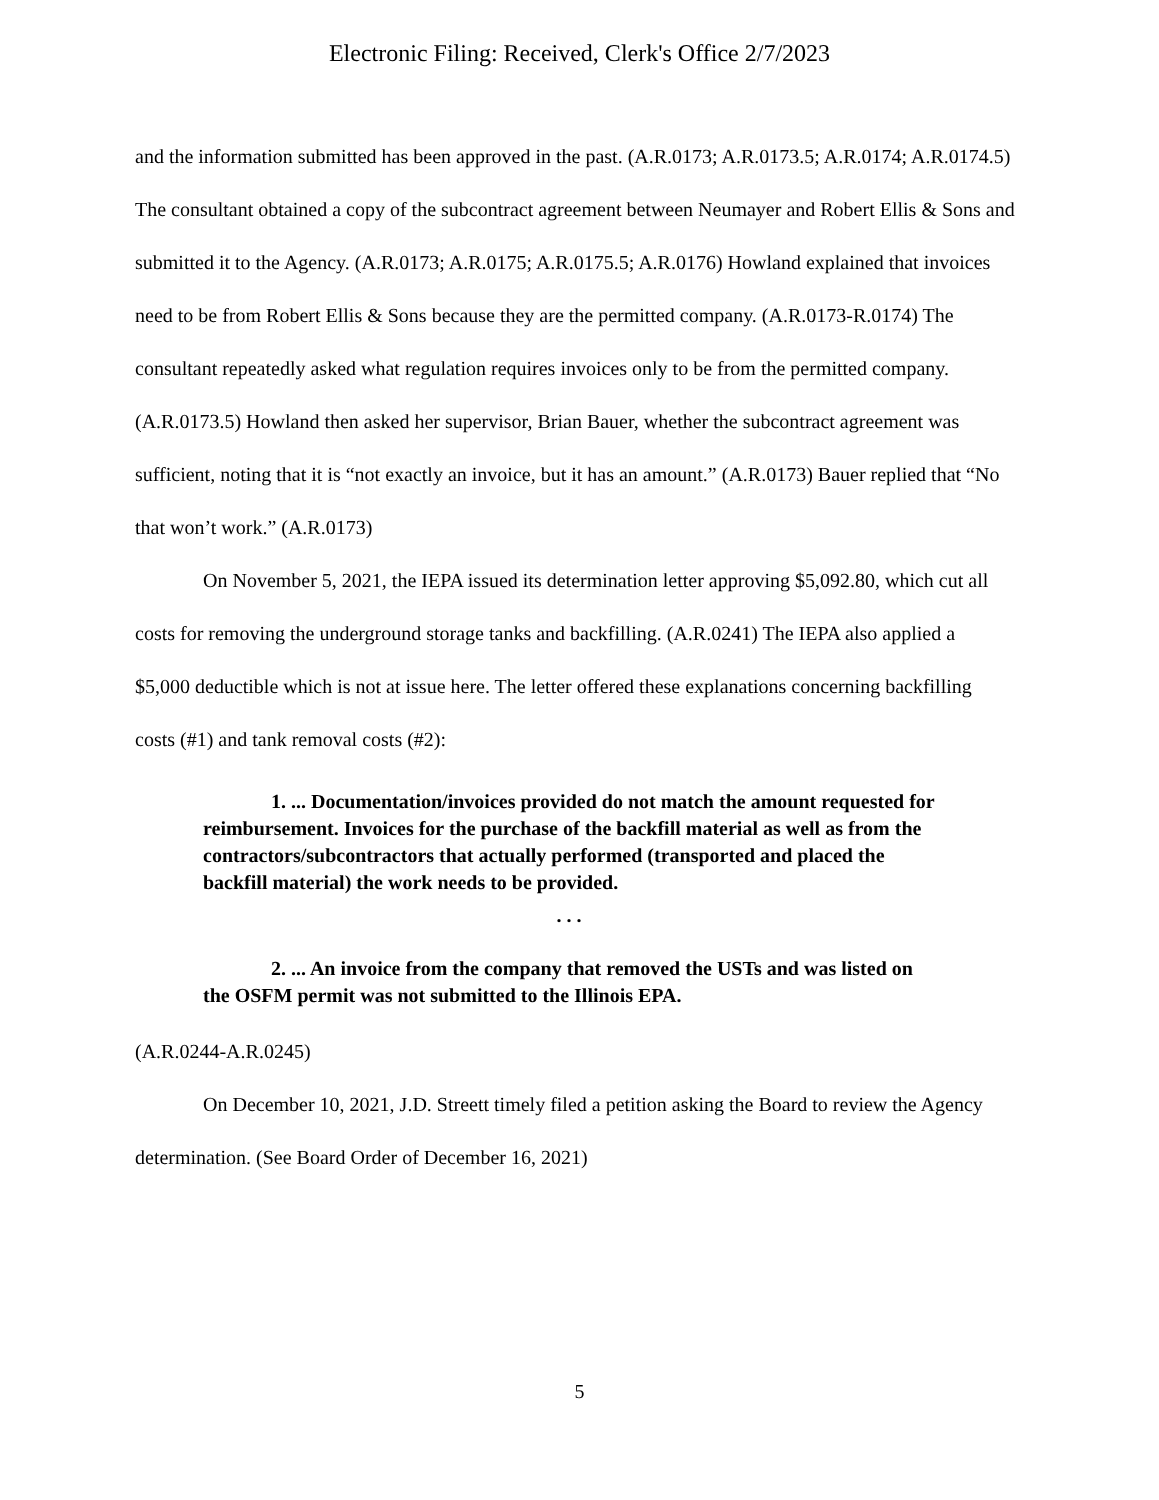Electronic Filing: Received, Clerk's Office 2/7/2023
and the information submitted has been approved in the past. (A.R.0173; A.R.0173.5; A.R.0174; A.R.0174.5) The consultant obtained a copy of the subcontract agreement between Neumayer and Robert Ellis & Sons and submitted it to the Agency. (A.R.0173; A.R.0175; A.R.0175.5; A.R.0176) Howland explained that invoices need to be from Robert Ellis & Sons because they are the permitted company. (A.R.0173-R.0174) The consultant repeatedly asked what regulation requires invoices only to be from the permitted company. (A.R.0173.5) Howland then asked her supervisor, Brian Bauer, whether the subcontract agreement was sufficient, noting that it is “not exactly an invoice, but it has an amount.” (A.R.0173) Bauer replied that “No that won’t work.” (A.R.0173)
On November 5, 2021, the IEPA issued its determination letter approving $5,092.80, which cut all costs for removing the underground storage tanks and backfilling. (A.R.0241) The IEPA also applied a $5,000 deductible which is not at issue here. The letter offered these explanations concerning backfilling costs (#1) and tank removal costs (#2):
1. ... Documentation/invoices provided do not match the amount requested for reimbursement. Invoices for the purchase of the backfill material as well as from the contractors/subcontractors that actually performed (transported and placed the backfill material) the work needs to be provided.
. . .
2. ... An invoice from the company that removed the USTs and was listed on the OSFM permit was not submitted to the Illinois EPA.
(A.R.0244-A.R.0245)
On December 10, 2021, J.D. Streett timely filed a petition asking the Board to review the Agency determination. (See Board Order of December 16, 2021)
5